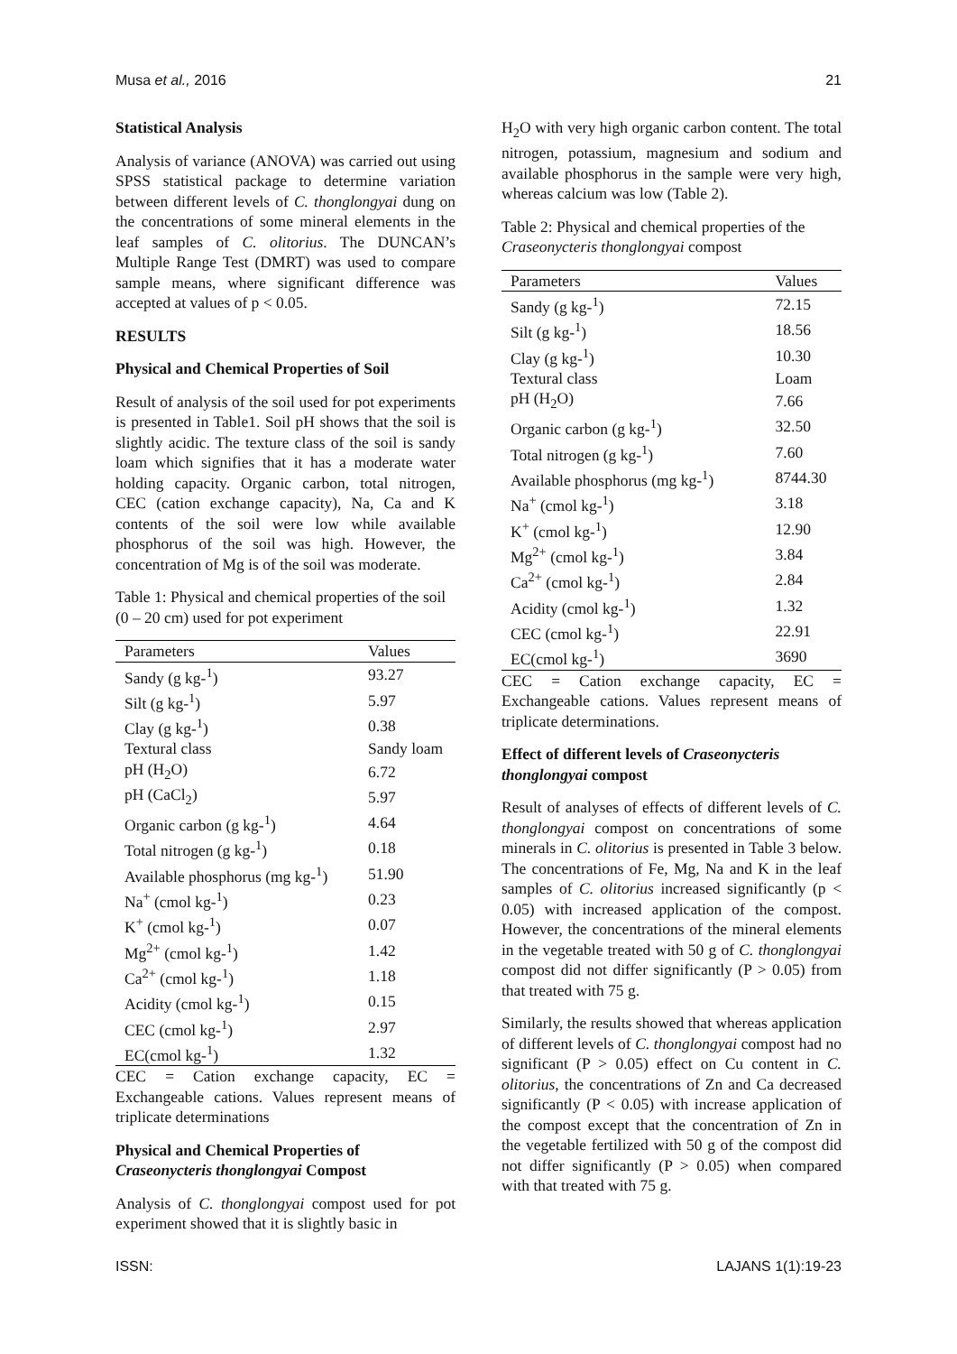Musa et al., 2016 21
Statistical Analysis
Analysis of variance (ANOVA) was carried out using SPSS statistical package to determine variation between different levels of C. thonglongyai dung on the concentrations of some mineral elements in the leaf samples of C. olitorius. The DUNCAN’s Multiple Range Test (DMRT) was used to compare sample means, where significant difference was accepted at values of p < 0.05.
RESULTS
Physical and Chemical Properties of Soil
Result of analysis of the soil used for pot experiments is presented in Table1. Soil pH shows that the soil is slightly acidic. The texture class of the soil is sandy loam which signifies that it has a moderate water holding capacity. Organic carbon, total nitrogen, CEC (cation exchange capacity), Na, Ca and K contents of the soil were low while available phosphorus of the soil was high. However, the concentration of Mg is of the soil was moderate.
Table 1: Physical and chemical properties of the soil (0 – 20 cm) used for pot experiment
| Parameters | Values |
| --- | --- |
| Sandy (g kg-<sup>1</sup>) | 93.27 |
| Silt (g kg-<sup>1</sup>) | 5.97 |
| Clay (g kg-<sup>1</sup>) | 0.38 |
| Textural class | Sandy loam |
| pH (H<sub>2</sub>O) | 6.72 |
| pH (CaCl<sub>2</sub>) | 5.97 |
| Organic carbon (g kg-<sup>1</sup>) | 4.64 |
| Total nitrogen (g kg-<sup>1</sup>) | 0.18 |
| Available phosphorus (mg kg-<sup>1</sup>) | 51.90 |
| Na<sup>+</sup> (cmol kg-<sup>1</sup>) | 0.23 |
| K<sup>+</sup> (cmol kg-<sup>1</sup>) | 0.07 |
| Mg<sup>2+</sup> (cmol kg-<sup>1</sup>) | 1.42 |
| Ca<sup>2+</sup> (cmol kg-<sup>1</sup>) | 1.18 |
| Acidity (cmol kg-<sup>1</sup>) | 0.15 |
| CEC (cmol kg-<sup>1</sup>) | 2.97 |
| EC(cmol kg-<sup>1</sup>) | 1.32 |
CEC = Cation exchange capacity, EC = Exchangeable cations. Values represent means of triplicate determinations
Physical and Chemical Properties of Craseonycteris thonglongyai Compost
Analysis of C. thonglongyai compost used for pot experiment showed that it is slightly basic in
H<sub>2</sub>O with very high organic carbon content. The total nitrogen, potassium, magnesium and sodium and available phosphorus in the sample were very high, whereas calcium was low (Table 2).
Table 2: Physical and chemical properties of the Craseonycteris thonglongyai compost
| Parameters | Values |
| --- | --- |
| Sandy (g kg-<sup>1</sup>) | 72.15 |
| Silt (g kg-<sup>1</sup>) | 18.56 |
| Clay (g kg-<sup>1</sup>) | 10.30 |
| Textural class | Loam |
| pH (H<sub>2</sub>O) | 7.66 |
| Organic carbon (g kg-<sup>1</sup>) | 32.50 |
| Total nitrogen (g kg-<sup>1</sup>) | 7.60 |
| Available phosphorus (mg kg-<sup>1</sup>) | 8744.30 |
| Na<sup>+</sup> (cmol kg-<sup>1</sup>) | 3.18 |
| K<sup>+</sup> (cmol kg-<sup>1</sup>) | 12.90 |
| Mg<sup>2+</sup> (cmol kg-<sup>1</sup>) | 3.84 |
| Ca<sup>2+</sup> (cmol kg-<sup>1</sup>) | 2.84 |
| Acidity (cmol kg-<sup>1</sup>) | 1.32 |
| CEC (cmol kg-<sup>1</sup>) | 22.91 |
| EC(cmol kg-<sup>1</sup>) | 3690 |
CEC = Cation exchange capacity, EC = Exchangeable cations. Values represent means of triplicate determinations.
Effect of different levels of Craseonycteris thonglongyai compost
Result of analyses of effects of different levels of C. thonglongyai compost on concentrations of some minerals in C. olitorius is presented in Table 3 below. The concentrations of Fe, Mg, Na and K in the leaf samples of C. olitorius increased significantly (p < 0.05) with increased application of the compost. However, the concentrations of the mineral elements in the vegetable treated with 50 g of C. thonglongyai compost did not differ significantly (P > 0.05) from that treated with 75 g.
Similarly, the results showed that whereas application of different levels of C. thonglongyai compost had no significant (P > 0.05) effect on Cu content in C. olitorius, the concentrations of Zn and Ca decreased significantly (P < 0.05) with increase application of the compost except that the concentration of Zn in the vegetable fertilized with 50 g of the compost did not differ significantly (P > 0.05) when compared with that treated with 75 g.
ISSN: LAJANS 1(1):19-23